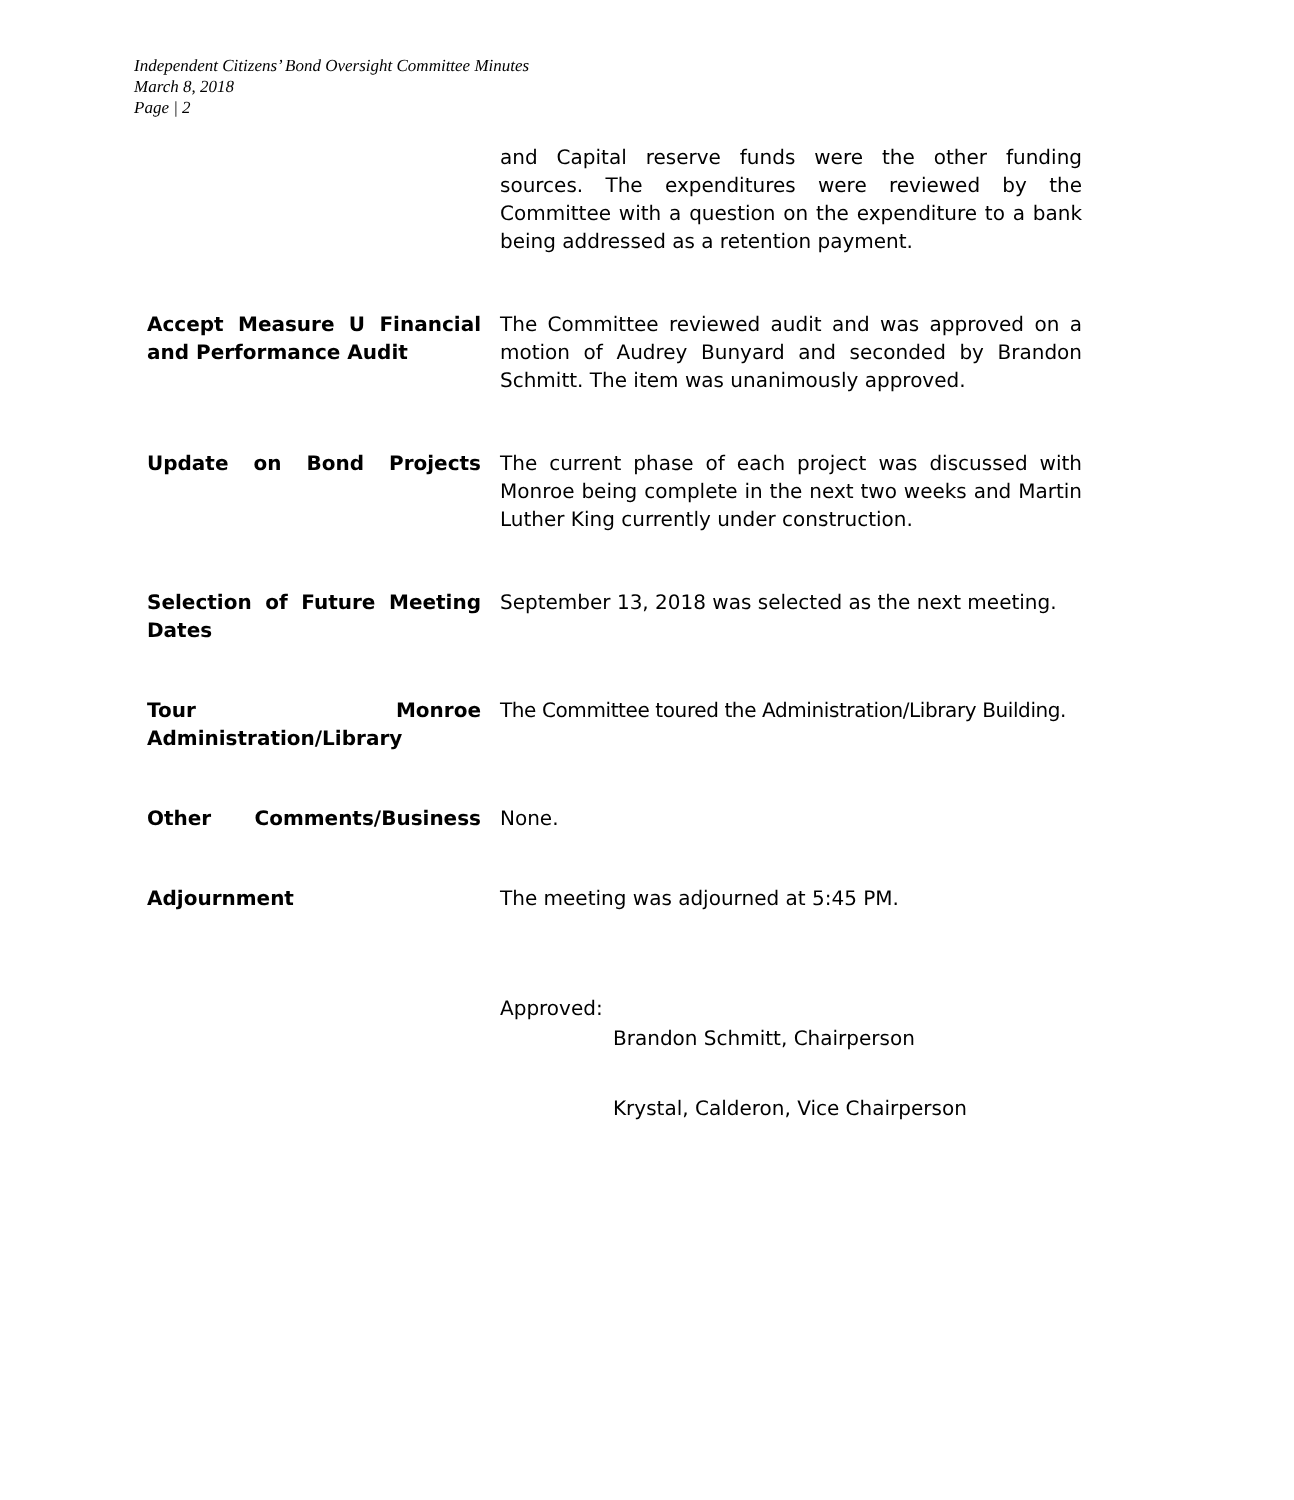Independent Citizens’ Bond Oversight Committee Minutes
March 8, 2018
Page | 2
and Capital reserve funds were the other funding sources. The expenditures were reviewed by the Committee with a question on the expenditure to a bank being addressed as a retention payment.
Accept Measure U Financial and Performance Audit
The Committee reviewed audit and was approved on a motion of Audrey Bunyard and seconded by Brandon Schmitt. The item was unanimously approved.
Update on Bond Projects The current phase of each project was discussed with Monroe being complete in the next two weeks and Martin Luther King currently under construction.
Selection of Future Meeting Dates
September 13, 2018 was selected as the next meeting.
Tour Monroe
Administration/Library
The Committee toured the Administration/Library Building.
Other Comments/Business None.
Adjournment The meeting was adjourned at 5:45 PM.
Approved:
Brandon Schmitt, Chairperson
Krystal, Calderon, Vice Chairperson